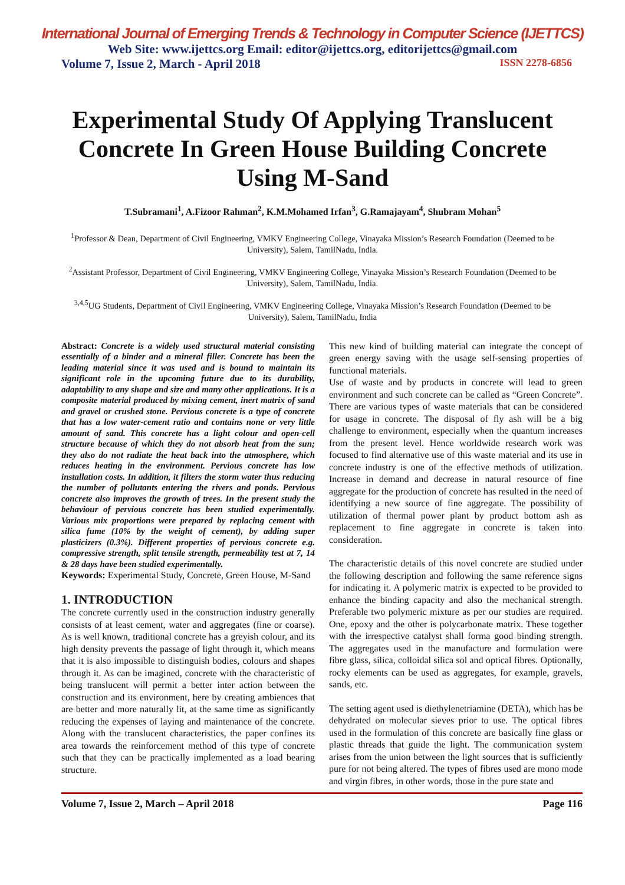International Journal of Emerging Trends & Technology in Computer Science (IJETTCS)
Web Site: www.ijettcs.org Email: editor@ijettcs.org, editorijettcs@gmail.com
Volume 7, Issue 2, March - April 2018 ISSN 2278-6856
Experimental Study Of Applying Translucent Concrete In Green House Building Concrete Using M-Sand
T.Subramani<sup>1</sup>, A.Fizoor Rahman<sup>2</sup>, K.M.Mohamed Irfan<sup>3</sup>, G.Ramajayam<sup>4</sup>, Shubram Mohan<sup>5</sup>
<sup>1</sup> Professor & Dean, Department of Civil Engineering, VMKV Engineering College, Vinayaka Mission’s Research Foundation (Deemed to be University), Salem, TamilNadu, India.
<sup>2</sup> Assistant Professor, Department of Civil Engineering, VMKV Engineering College, Vinayaka Mission’s Research Foundation (Deemed to be University), Salem, TamilNadu, India.
<sup>3,4,5</sup>UG Students, Department of Civil Engineering, VMKV Engineering College, Vinayaka Mission’s Research Foundation (Deemed to be University), Salem, TamilNadu, India
Abstract: Concrete is a widely used structural material consisting essentially of a binder and a mineral filler. Concrete has been the leading material since it was used and is bound to maintain its significant role in the upcoming future due to its durability, adaptability to any shape and size and many other applications. It is a composite material produced by mixing cement, inert matrix of sand and gravel or crushed stone. Pervious concrete is a type of concrete that has a low water-cement ratio and contains none or very little amount of sand. This concrete has a light colour and open-cell structure because of which they do not absorb heat from the sun; they also do not radiate the heat back into the atmosphere, which reduces heating in the environment. Pervious concrete has low installation costs. In addition, it filters the storm water thus reducing the number of pollutants entering the rivers and ponds. Pervious concrete also improves the growth of trees. In the present study the behaviour of pervious concrete has been studied experimentally. Various mix proportions were prepared by replacing cement with silica fume (10% by the weight of cement), by adding super plasticizers (0.3%). Different properties of pervious concrete e.g. compressive strength, split tensile strength, permeability test at 7, 14 & 28 days have been studied experimentally.
Keywords: Experimental Study, Concrete, Green House, M-Sand
1. INTRODUCTION
The concrete currently used in the construction industry generally consists of at least cement, water and aggregates (fine or coarse). As is well known, traditional concrete has a greyish colour, and its high density prevents the passage of light through it, which means that it is also impossible to distinguish bodies, colours and shapes through it. As can be imagined, concrete with the characteristic of being translucent will permit a better inter action between the construction and its environment, here by creating ambiences that are better and more naturally lit, at the same time as significantly reducing the expenses of laying and maintenance of the concrete. Along with the translucent characteristics, the paper confines its area towards the reinforcement method of this type of concrete such that they can be practically implemented as a load bearing structure.
This new kind of building material can integrate the concept of green energy saving with the usage self-sensing properties of functional materials.
Use of waste and by products in concrete will lead to green environment and such concrete can be called as “Green Concrete”. There are various types of waste materials that can be considered for usage in concrete. The disposal of fly ash will be a big challenge to environment, especially when the quantum increases from the present level. Hence worldwide research work was focused to find alternative use of this waste material and its use in concrete industry is one of the effective methods of utilization. Increase in demand and decrease in natural resource of fine aggregate for the production of concrete has resulted in the need of identifying a new source of fine aggregate. The possibility of utilization of thermal power plant by product bottom ash as replacement to fine aggregate in concrete is taken into consideration.
The characteristic details of this novel concrete are studied under the following description and following the same reference signs for indicating it. A polymeric matrix is expected to be provided to enhance the binding capacity and also the mechanical strength. Preferable two polymeric mixture as per our studies are required. One, epoxy and the other is polycarbonate matrix. These together with the irrespective catalyst shall forma good binding strength. The aggregates used in the manufacture and formulation were fibre glass, silica, colloidal silica sol and optical fibres. Optionally, rocky elements can be used as aggregates, for example, gravels, sands, etc.
The setting agent used is diethylenetriamine (DETA), which has be dehydrated on molecular sieves prior to use. The optical fibres used in the formulation of this concrete are basically fine glass or plastic threads that guide the light. The communication system arises from the union between the light sources that is sufficiently pure for not being altered. The types of fibres used are mono mode and virgin fibres, in other words, those in the pure state and
Volume 7, Issue 2, March – April 2018 Page 116